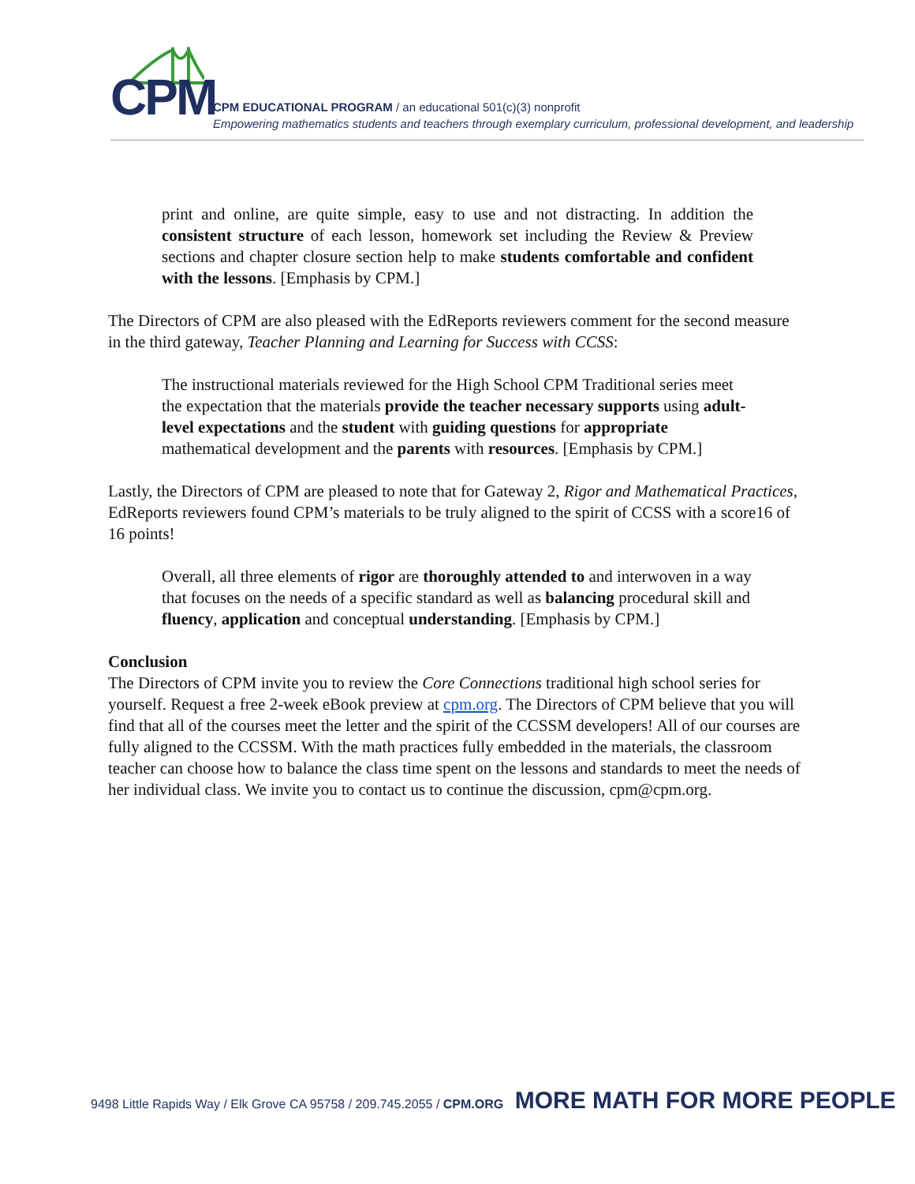CPM
CPM EDUCATIONAL PROGRAM / an educational 501(c)(3) nonprofit
Empowering mathematics students and teachers through exemplary curriculum, professional development, and leadership
print and online, are quite simple, easy to use and not distracting. In addition the consistent structure of each lesson, homework set including the Review & Preview sections and chapter closure section help to make students comfortable and confident with the lessons. [Emphasis by CPM.]
The Directors of CPM are also pleased with the EdReports reviewers comment for the second measure in the third gateway, Teacher Planning and Learning for Success with CCSS:
The instructional materials reviewed for the High School CPM Traditional series meet the expectation that the materials provide the teacher necessary supports using adult-level expectations and the student with guiding questions for appropriate mathematical development and the parents with resources. [Emphasis by CPM.]
Lastly, the Directors of CPM are pleased to note that for Gateway 2, Rigor and Mathematical Practices, EdReports reviewers found CPM’s materials to be truly aligned to the spirit of CCSS with a score16 of 16 points!
Overall, all three elements of rigor are thoroughly attended to and interwoven in a way that focuses on the needs of a specific standard as well as balancing procedural skill and fluency, application and conceptual understanding. [Emphasis by CPM.]
Conclusion
The Directors of CPM invite you to review the Core Connections traditional high school series for yourself. Request a free 2-week eBook preview at cpm.org. The Directors of CPM believe that you will find that all of the courses meet the letter and the spirit of the CCSSM developers! All of our courses are fully aligned to the CCSSM. With the math practices fully embedded in the materials, the classroom teacher can choose how to balance the class time spent on the lessons and standards to meet the needs of her individual class. We invite you to contact us to continue the discussion, cpm@cpm.org.
9498 Little Rapids Way / Elk Grove CA 95758 / 209.745.2055 / CPM.ORG MORE MATH FOR MORE PEOPLE